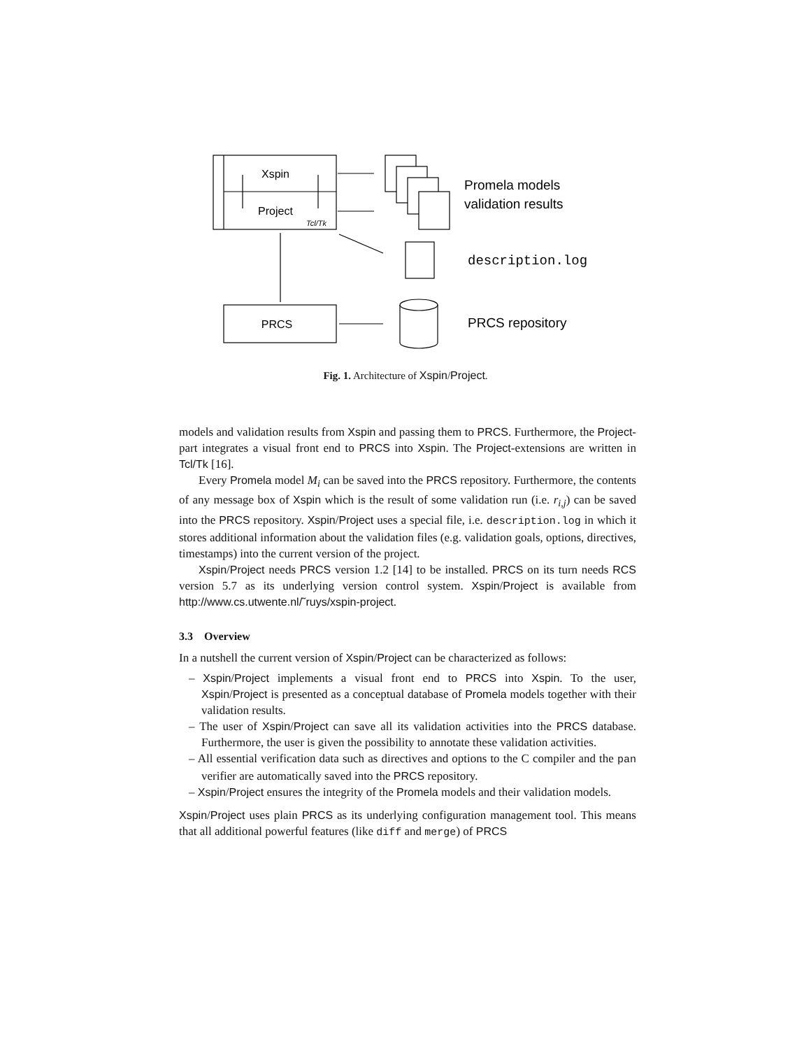Xspin
Project
Tcl/Tk
PRCS
Promela models
validation results
description.log
PRCS repository
Fig. 1. Architecture of Xspin/Project.
models and validation results from Xspin and passing them to PRCS. Furthermore, the Project-part integrates a visual front end to PRCS into Xspin. The Project-extensions are written in Tcl/Tk [16].
Every Promela model M<sub>i</sub> can be saved into the PRCS repository. Furthermore, the contents of any message box of Xspin which is the result of some validation run (i.e. r<sub>i,j</sub>) can be saved into the PRCS repository. Xspin/Project uses a special file, i.e. description.log in which it stores additional information about the validation files (e.g. validation goals, options, directives, timestamps) into the current version of the project.
Xspin/Project needs PRCS version 1.2 [14] to be installed. PRCS on its turn needs RCS version 5.7 as its underlying version control system. Xspin/Project is available from http://www.cs.utwente.nl/˜ruys/xspin-project.
3.3 Overview
In a nutshell the current version of Xspin/Project can be characterized as follows:
– Xspin/Project implements a visual front end to PRCS into Xspin. To the user, Xspin/Project is presented as a conceptual database of Promela models together with their validation results.
– The user of Xspin/Project can save all its validation activities into the PRCS database. Furthermore, the user is given the possibility to annotate these validation activities.
– All essential verification data such as directives and options to the C compiler and the pan verifier are automatically saved into the PRCS repository.
– Xspin/Project ensures the integrity of the Promela models and their validation models.
Xspin/Project uses plain PRCS as its underlying configuration management tool. This means that all additional powerful features (like diff and merge) of PRCS